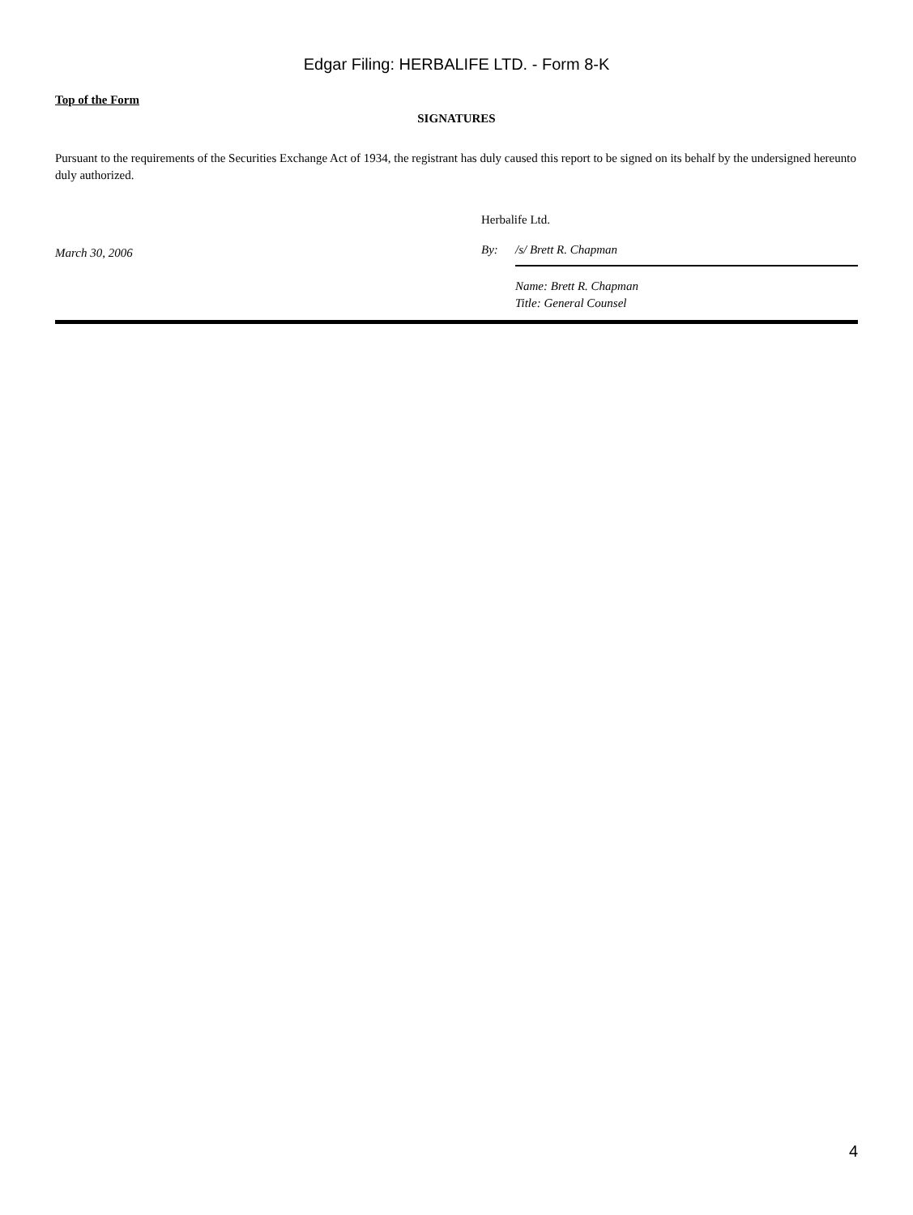Edgar Filing: HERBALIFE LTD. - Form 8-K
Top of the Form
SIGNATURES
Pursuant to the requirements of the Securities Exchange Act of 1934, the registrant has duly caused this report to be signed on its behalf by the undersigned hereunto duly authorized.
March 30, 2006
Herbalife Ltd.
By: /s/ Brett R. Chapman
Name: Brett R. Chapman
Title: General Counsel
4